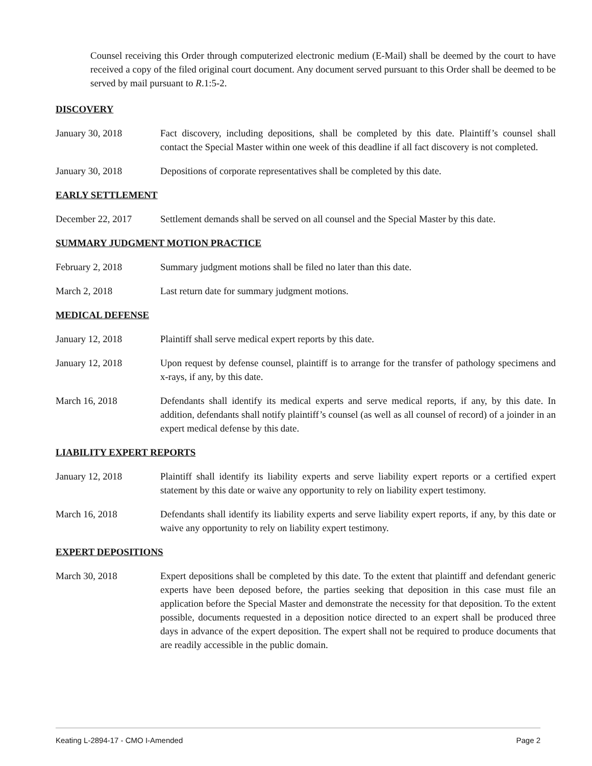Counsel receiving this Order through computerized electronic medium (E-Mail) shall be deemed by the court to have received a copy of the filed original court document. Any document served pursuant to this Order shall be deemed to be served by mail pursuant to R.1:5-2.
DISCOVERY
January 30, 2018 Fact discovery, including depositions, shall be completed by this date. Plaintiff’s counsel shall contact the Special Master within one week of this deadline if all fact discovery is not completed.
January 30, 2018 Depositions of corporate representatives shall be completed by this date.
EARLY SETTLEMENT
December 22, 2017 Settlement demands shall be served on all counsel and the Special Master by this date.
SUMMARY JUDGMENT MOTION PRACTICE
February 2, 2018 Summary judgment motions shall be filed no later than this date.
March 2, 2018 Last return date for summary judgment motions.
MEDICAL DEFENSE
January 12, 2018 Plaintiff shall serve medical expert reports by this date.
January 12, 2018 Upon request by defense counsel, plaintiff is to arrange for the transfer of pathology specimens and x-rays, if any, by this date.
March 16, 2018 Defendants shall identify its medical experts and serve medical reports, if any, by this date. In addition, defendants shall notify plaintiff’s counsel (as well as all counsel of record) of a joinder in an expert medical defense by this date.
LIABILITY EXPERT REPORTS
January 12, 2018 Plaintiff shall identify its liability experts and serve liability expert reports or a certified expert statement by this date or waive any opportunity to rely on liability expert testimony.
March 16, 2018 Defendants shall identify its liability experts and serve liability expert reports, if any, by this date or waive any opportunity to rely on liability expert testimony.
EXPERT DEPOSITIONS
March 30, 2018 Expert depositions shall be completed by this date. To the extent that plaintiff and defendant generic experts have been deposed before, the parties seeking that deposition in this case must file an application before the Special Master and demonstrate the necessity for that deposition. To the extent possible, documents requested in a deposition notice directed to an expert shall be produced three days in advance of the expert deposition. The expert shall not be required to produce documents that are readily accessible in the public domain.
Keating L-2894-17 - CMO I-Amended Page 2